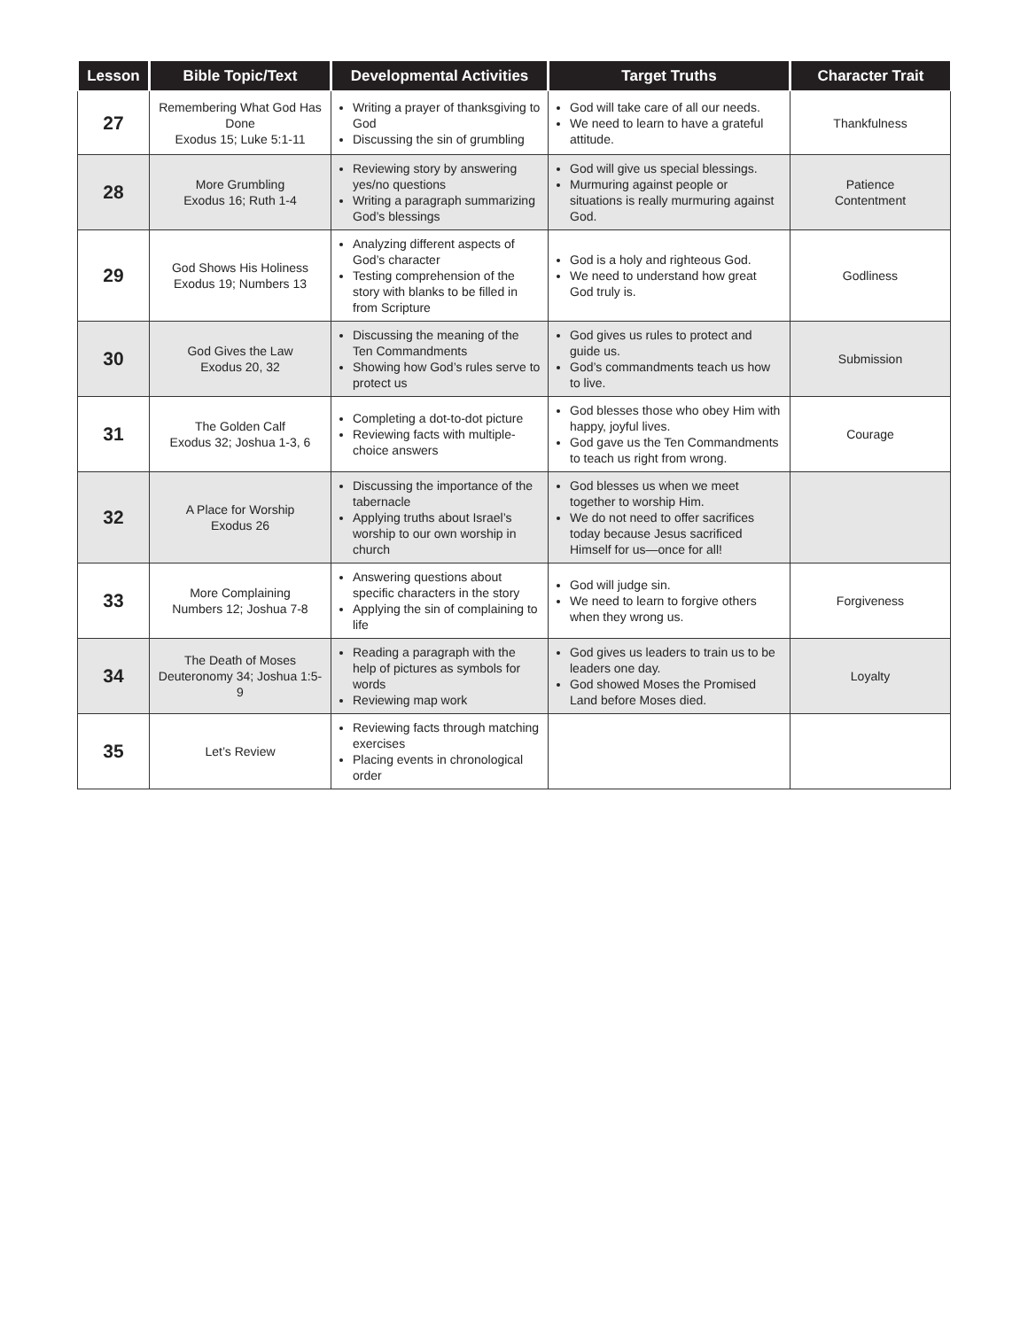| Lesson | Bible Topic/Text | Developmental Activities | Target Truths | Character Trait |
| --- | --- | --- | --- | --- |
| 27 | Remembering What God Has Done Exodus 15; Luke 5:1-11 | Writing a prayer of thanksgiving to God Discussing the sin of grumbling | God will take care of all our needs. We need to learn to have a grateful attitude. | Thankfulness |
| 28 | More Grumbling Exodus 16; Ruth 1-4 | Reviewing story by answering yes/no questions Writing a paragraph summarizing God’s blessings | God will give us special blessings. Murmuring against people or situations is really murmuring against God. | Patience Contentment |
| 29 | God Shows His Holiness Exodus 19; Numbers 13 | Analyzing different aspects of God’s character Testing comprehension of the story with blanks to be filled in from Scripture | God is a holy and righteous God. We need to understand how great God truly is. | Godliness |
| 30 | God Gives the Law Exodus 20, 32 | Discussing the meaning of the Ten Commandments Showing how God’s rules serve to protect us | God gives us rules to protect and guide us. God’s commandments teach us how to live. | Submission |
| 31 | The Golden Calf Exodus 32; Joshua 1-3, 6 | Completing a dot-to-dot picture Reviewing facts with multiple-choice answers | God blesses those who obey Him with happy, joyful lives. God gave us the Ten Commandments to teach us right from wrong. | Courage |
| 32 | A Place for Worship Exodus 26 | Discussing the importance of the tabernacle Applying truths about Israel’s worship to our own worship in church | God blesses us when we meet together to worship Him. We do not need to offer sacrifices today because Jesus sacrificed Himself for us—once for all! | |
| 33 | More Complaining Numbers 12; Joshua 7-8 | Answering questions about specific characters in the story Applying the sin of complaining to life | God will judge sin. We need to learn to forgive others when they wrong us. | Forgiveness |
| 34 | The Death of Moses Deuteronomy 34; Joshua 1:5-9 | Reading a paragraph with the help of pictures as symbols for words Reviewing map work | God gives us leaders to train us to be leaders one day. God showed Moses the Promised Land before Moses died. | Loyalty |
| 35 | Let’s Review | Reviewing facts through matching exercises Placing events in chronological order | | |